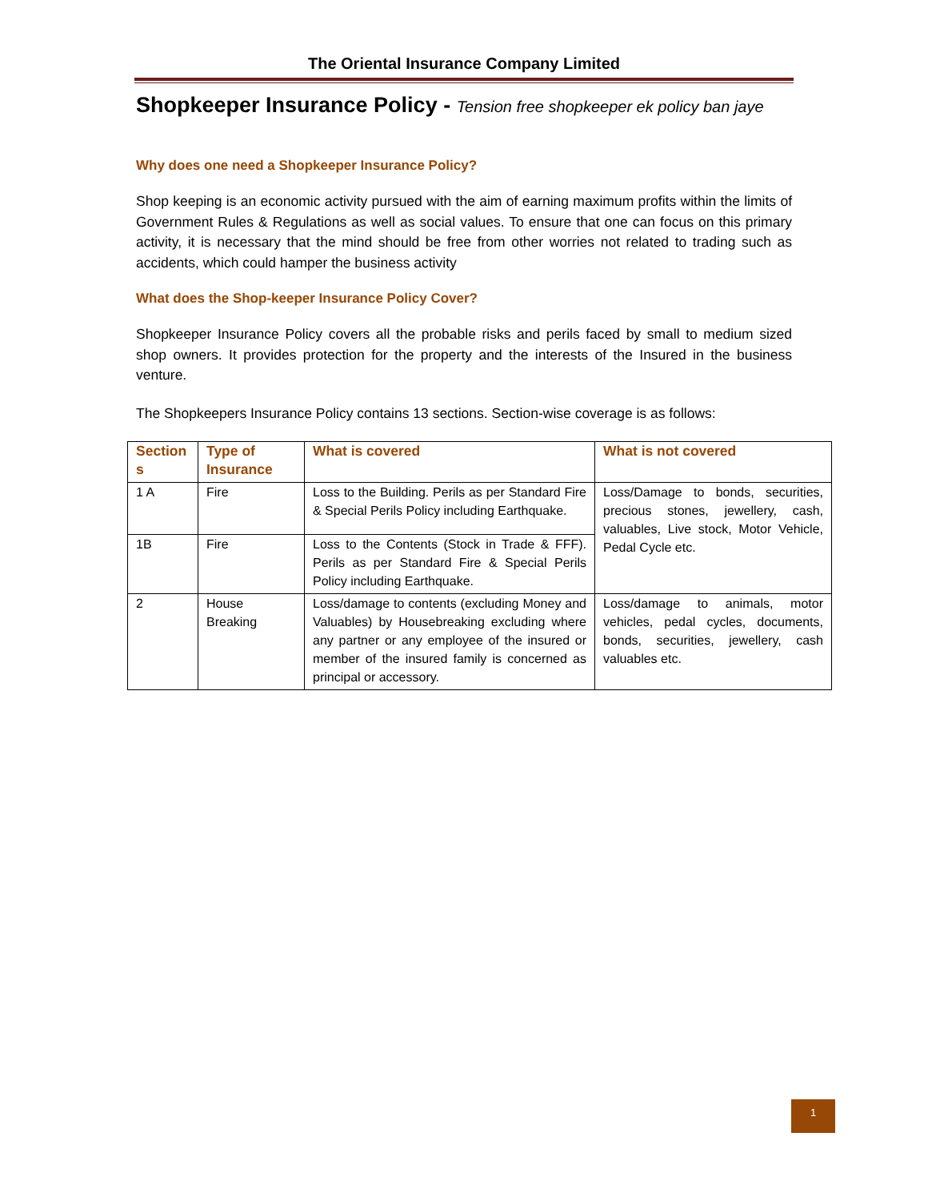The Oriental Insurance Company Limited
Shopkeeper Insurance Policy - Tension free shopkeeper ek policy ban jaye
Why does one need a Shopkeeper Insurance Policy?
Shop keeping is an economic activity pursued with the aim of earning maximum profits within the limits of Government Rules & Regulations as well as social values. To ensure that one can focus on this primary activity, it is necessary that the mind should be free from other worries not related to trading such as accidents, which could hamper the business activity
What does the Shop-keeper Insurance Policy Cover?
Shopkeeper Insurance Policy covers all the probable risks and perils faced by small to medium sized shop owners. It provides protection for the property and the interests of the Insured in the business venture.
The Shopkeepers Insurance Policy contains 13 sections. Section-wise coverage is as follows:
| Section s | Type of Insurance | What is covered | What is not covered |
| --- | --- | --- | --- |
| 1 A | Fire | Loss to the Building. Perils as per Standard Fire & Special Perils Policy including Earthquake. | Loss/Damage to bonds, securities, precious stones, jewellery, cash, valuables, Live stock, Motor Vehicle, Pedal Cycle etc. |
| 1B | Fire | Loss to the Contents (Stock in Trade & FFF). Perils as per Standard Fire & Special Perils Policy including Earthquake. | |
| 2 | House Breaking | Loss/damage to contents (excluding Money and Valuables) by Housebreaking excluding where any partner or any employee of the insured or member of the insured family is concerned as principal or accessory. | Loss/damage to animals, motor vehicles, pedal cycles, documents, bonds, securities, jewellery, cash valuables etc. |
1